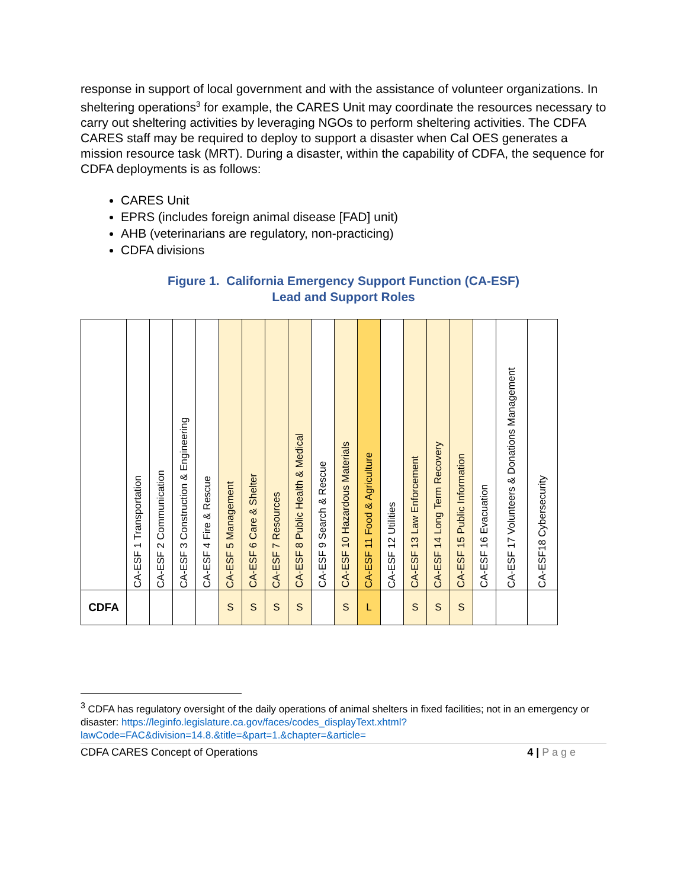response in support of local government and with the assistance of volunteer organizations. In sheltering operations<sup>3</sup> for example, the CARES Unit may coordinate the resources necessary to carry out sheltering activities by leveraging NGOs to perform sheltering activities. The CDFA CARES staff may be required to deploy to support a disaster when Cal OES generates a mission resource task (MRT). During a disaster, within the capability of CDFA, the sequence for CDFA deployments is as follows:
CARES Unit
EPRS (includes foreign animal disease [FAD] unit)
AHB (veterinarians are regulatory, non-practicing)
CDFA divisions
Figure 1. California Emergency Support Function (CA-ESF)
Lead and Support Roles
| | CA-ESF 1 Transportation | CA-ESF 2 Communication | CA-ESF 3 Construction & Engineering | CA-ESF 4 Fire & Rescue | CA-ESF 5 Management | CA-ESF 6 Care & Shelter | CA-ESF 7 Resources | CA-ESF 8 Public Health & Medical | CA-ESF 9 Search & Rescue | CA-ESF 10 Hazardous Materials | CA-ESF 11 Food & Agriculture | CA-ESF 12 Utilities | CA-ESF 13 Law Enforcement | CA-ESF 14 Long Term Recovery | CA-ESF 15 Public Information | CA-ESF 16 Evacuation | CA-ESF 17 Volunteers & Donations Management | CA-ESF18 Cybersecurity |
| --- | --- | --- | --- | --- | --- | --- | --- | --- | --- | --- | --- | --- | --- | --- | --- | --- | --- | --- |
| CDFA | | | | | S | S | S | S | | S | L | | S | S | S | | | |
<sup>3</sup> CDFA has regulatory oversight of the daily operations of animal shelters in fixed facilities; not in an emergency or disaster: https://leginfo.legislature.ca.gov/faces/codes_displayText.xhtml?lawCode=FAC&division=14.8.&title=&part=1.&chapter=&article=
CDFA CARES Concept of Operations 4 | P a g e